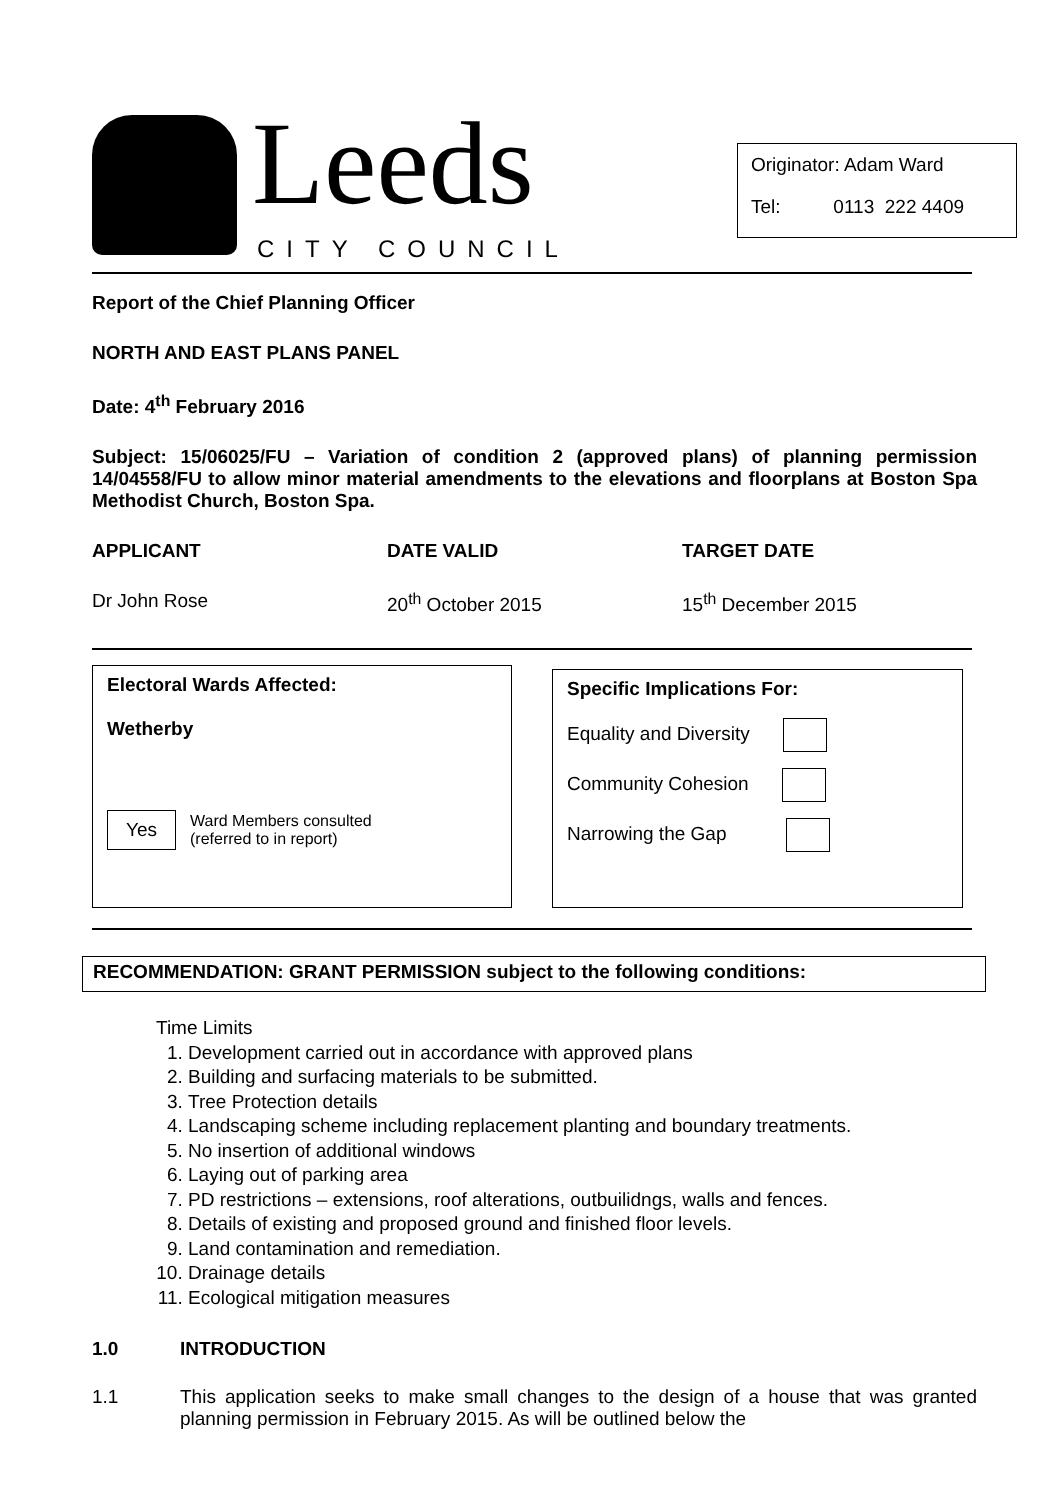Leeds
CITY COUNCIL
Originator: Adam Ward
Tel: 0113 222 4409
Report of the Chief Planning Officer
NORTH AND EAST PLANS PANEL
Date: 4<sup>th</sup> February 2016
Subject: 15/06025/FU – Variation of condition 2 (approved plans) of planning permission 14/04558/FU to allow minor material amendments to the elevations and floorplans at Boston Spa Methodist Church, Boston Spa.
APPLICANT DATE VALID TARGET DATE
Dr John Rose 20<sup>th</sup> October 2015 15<sup>th</sup> December 2015
Electoral Wards Affected:
Wetherby
Yes Ward Members consulted
(referred to in report)
Specific Implications For:
Equality and Diversity
Community Cohesion
Narrowing the Gap
RECOMMENDATION: GRANT PERMISSION subject to the following conditions:
Time Limits
1. Development carried out in accordance with approved plans
2. Building and surfacing materials to be submitted.
3. Tree Protection details
4. Landscaping scheme including replacement planting and boundary treatments.
5. No insertion of additional windows
6. Laying out of parking area
7. PD restrictions – extensions, roof alterations, outbuilidngs, walls and fences.
8. Details of existing and proposed ground and finished floor levels.
9. Land contamination and remediation.
10. Drainage details
11. Ecological mitigation measures
1.0 INTRODUCTION
1.1 This application seeks to make small changes to the design of a house that was granted planning permission in February 2015. As will be outlined below the